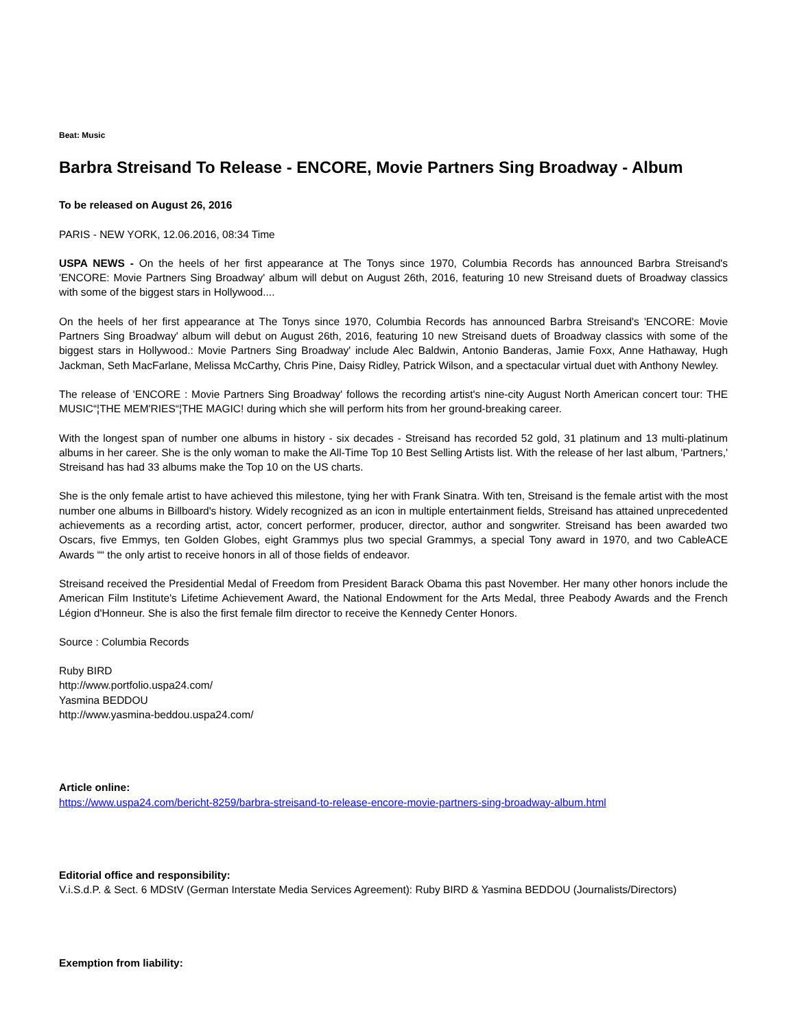Beat: Music
Barbra Streisand To Release - ENCORE, Movie Partners Sing Broadway - Album
To be released on August 26, 2016
PARIS - NEW YORK, 12.06.2016, 08:34 Time
USPA NEWS - On the heels of her first appearance at The Tonys since 1970, Columbia Records has announced Barbra Streisand's 'ENCORE: Movie Partners Sing Broadway' album will debut on August 26th, 2016, featuring 10 new Streisand duets of Broadway classics with some of the biggest stars in Hollywood....
On the heels of her first appearance at The Tonys since 1970, Columbia Records has announced Barbra Streisand's 'ENCORE: Movie Partners Sing Broadway' album will debut on August 26th, 2016, featuring 10 new Streisand duets of Broadway classics with some of the biggest stars in Hollywood.: Movie Partners Sing Broadway' include Alec Baldwin, Antonio Banderas, Jamie Foxx, Anne Hathaway, Hugh Jackman, Seth MacFarlane, Melissa McCarthy, Chris Pine, Daisy Ridley, Patrick Wilson, and a spectacular virtual duet with Anthony Newley.
The release of 'ENCORE : Movie Partners Sing Broadway' follows the recording artist's nine-city August North American concert tour: THE MUSIC“¦THE MEM'RIES“¦THE MAGIC! during which she will perform hits from her ground-breaking career.
With the longest span of number one albums in history - six decades - Streisand has recorded 52 gold, 31 platinum and 13 multi-platinum albums in her career. She is the only woman to make the All-Time Top 10 Best Selling Artists list. With the release of her last album, 'Partners,' Streisand has had 33 albums make the Top 10 on the US charts.
She is the only female artist to have achieved this milestone, tying her with Frank Sinatra. With ten, Streisand is the female artist with the most number one albums in Billboard's history. Widely recognized as an icon in multiple entertainment fields, Streisand has attained unprecedented achievements as a recording artist, actor, concert performer, producer, director, author and songwriter. Streisand has been awarded two Oscars, five Emmys, ten Golden Globes, eight Grammys plus two special Grammys, a special Tony award in 1970, and two CableACE Awards ““ the only artist to receive honors in all of those fields of endeavor.
Streisand received the Presidential Medal of Freedom from President Barack Obama this past November. Her many other honors include the American Film Institute's Lifetime Achievement Award, the National Endowment for the Arts Medal, three Peabody Awards and the French Légion d'Honneur. She is also the first female film director to receive the Kennedy Center Honors.
Source : Columbia Records
Ruby BIRD
http://www.portfolio.uspa24.com/
Yasmina BEDDOU
http://www.yasmina-beddou.uspa24.com/
Article online:
https://www.uspa24.com/bericht-8259/barbra-streisand-to-release-encore-movie-partners-sing-broadway-album.html
Editorial office and responsibility:
V.i.S.d.P. & Sect. 6 MDStV (German Interstate Media Services Agreement): Ruby BIRD & Yasmina BEDDOU (Journalists/Directors)
Exemption from liability: